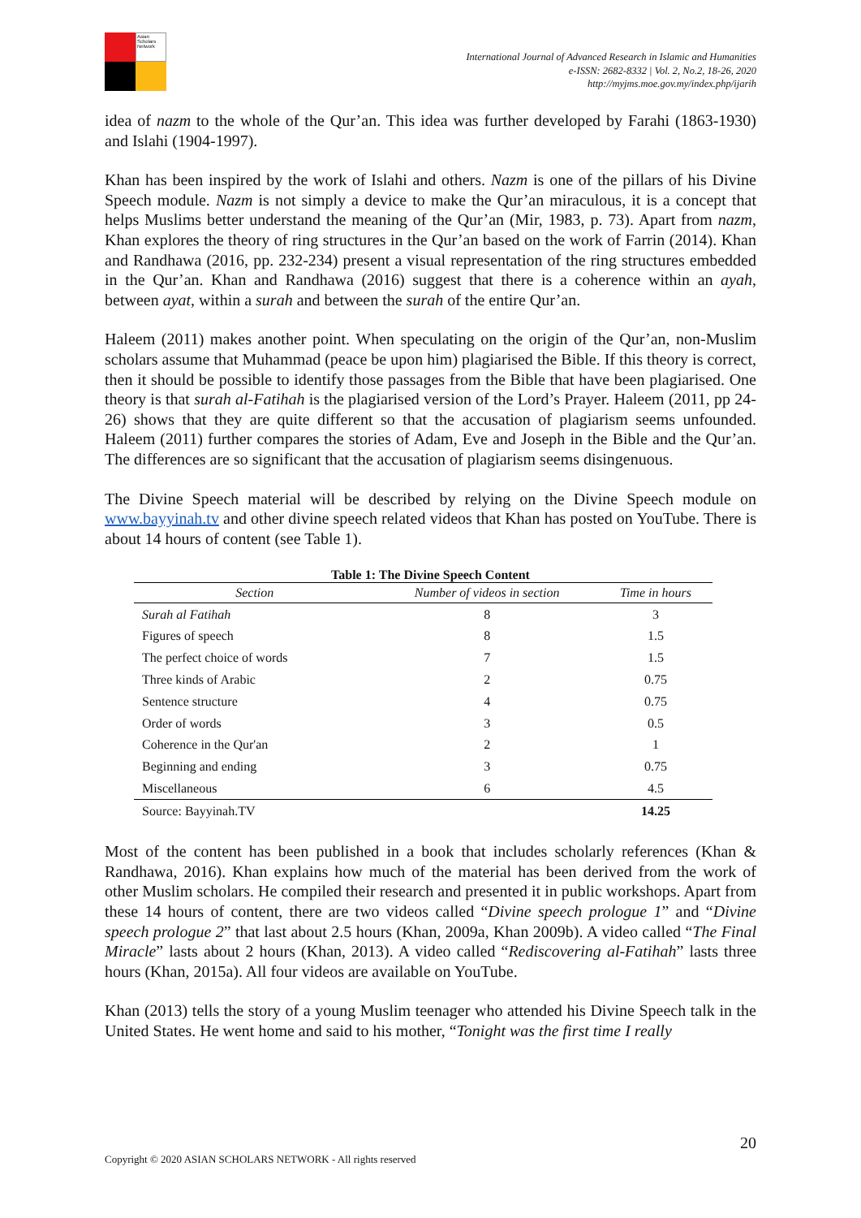Asian Scholars Network
International Journal of Advanced Research in Islamic and Humanities
e-ISSN: 2682-8332 | Vol. 2, No.2, 18-26, 2020
http://myjms.moe.gov.my/index.php/ijarih
idea of nazm to the whole of the Qur’an. This idea was further developed by Farahi (1863-1930) and Islahi (1904-1997).
Khan has been inspired by the work of Islahi and others. Nazm is one of the pillars of his Divine Speech module. Nazm is not simply a device to make the Qur’an miraculous, it is a concept that helps Muslims better understand the meaning of the Qur’an (Mir, 1983, p. 73). Apart from nazm, Khan explores the theory of ring structures in the Qur’an based on the work of Farrin (2014). Khan and Randhawa (2016, pp. 232-234) present a visual representation of the ring structures embedded in the Qur’an. Khan and Randhawa (2016) suggest that there is a coherence within an ayah, between ayat, within a surah and between the surah of the entire Qur’an.
Haleem (2011) makes another point. When speculating on the origin of the Qur’an, non-Muslim scholars assume that Muhammad (peace be upon him) plagiarised the Bible. If this theory is correct, then it should be possible to identify those passages from the Bible that have been plagiarised. One theory is that surah al-Fatihah is the plagiarised version of the Lord’s Prayer. Haleem (2011, pp 24-26) shows that they are quite different so that the accusation of plagiarism seems unfounded. Haleem (2011) further compares the stories of Adam, Eve and Joseph in the Bible and the Qur’an. The differences are so significant that the accusation of plagiarism seems disingenuous.
The Divine Speech material will be described by relying on the Divine Speech module on www.bayyinah.tv and other divine speech related videos that Khan has posted on YouTube. There is about 14 hours of content (see Table 1).
Table 1: The Divine Speech Content
| Section | Number of videos in section | Time in hours |
| --- | --- | --- |
| Surah al Fatihah | 8 | 3 |
| Figures of speech | 8 | 1.5 |
| The perfect choice of words | 7 | 1.5 |
| Three kinds of Arabic | 2 | 0.75 |
| Sentence structure | 4 | 0.75 |
| Order of words | 3 | 0.5 |
| Coherence in the Qur'an | 2 | 1 |
| Beginning and ending | 3 | 0.75 |
| Miscellaneous | 6 | 4.5 |
| Source: Bayyinah.TV | | 14.25 |
Most of the content has been published in a book that includes scholarly references (Khan & Randhawa, 2016). Khan explains how much of the material has been derived from the work of other Muslim scholars. He compiled their research and presented it in public workshops. Apart from these 14 hours of content, there are two videos called “Divine speech prologue 1” and “Divine speech prologue 2” that last about 2.5 hours (Khan, 2009a, Khan 2009b). A video called “The Final Miracle” lasts about 2 hours (Khan, 2013). A video called “Rediscovering al-Fatihah” lasts three hours (Khan, 2015a). All four videos are available on YouTube.
Khan (2013) tells the story of a young Muslim teenager who attended his Divine Speech talk in the United States. He went home and said to his mother, “Tonight was the first time I really
20
Copyright © 2020 ASIAN SCHOLARS NETWORK - All rights reserved